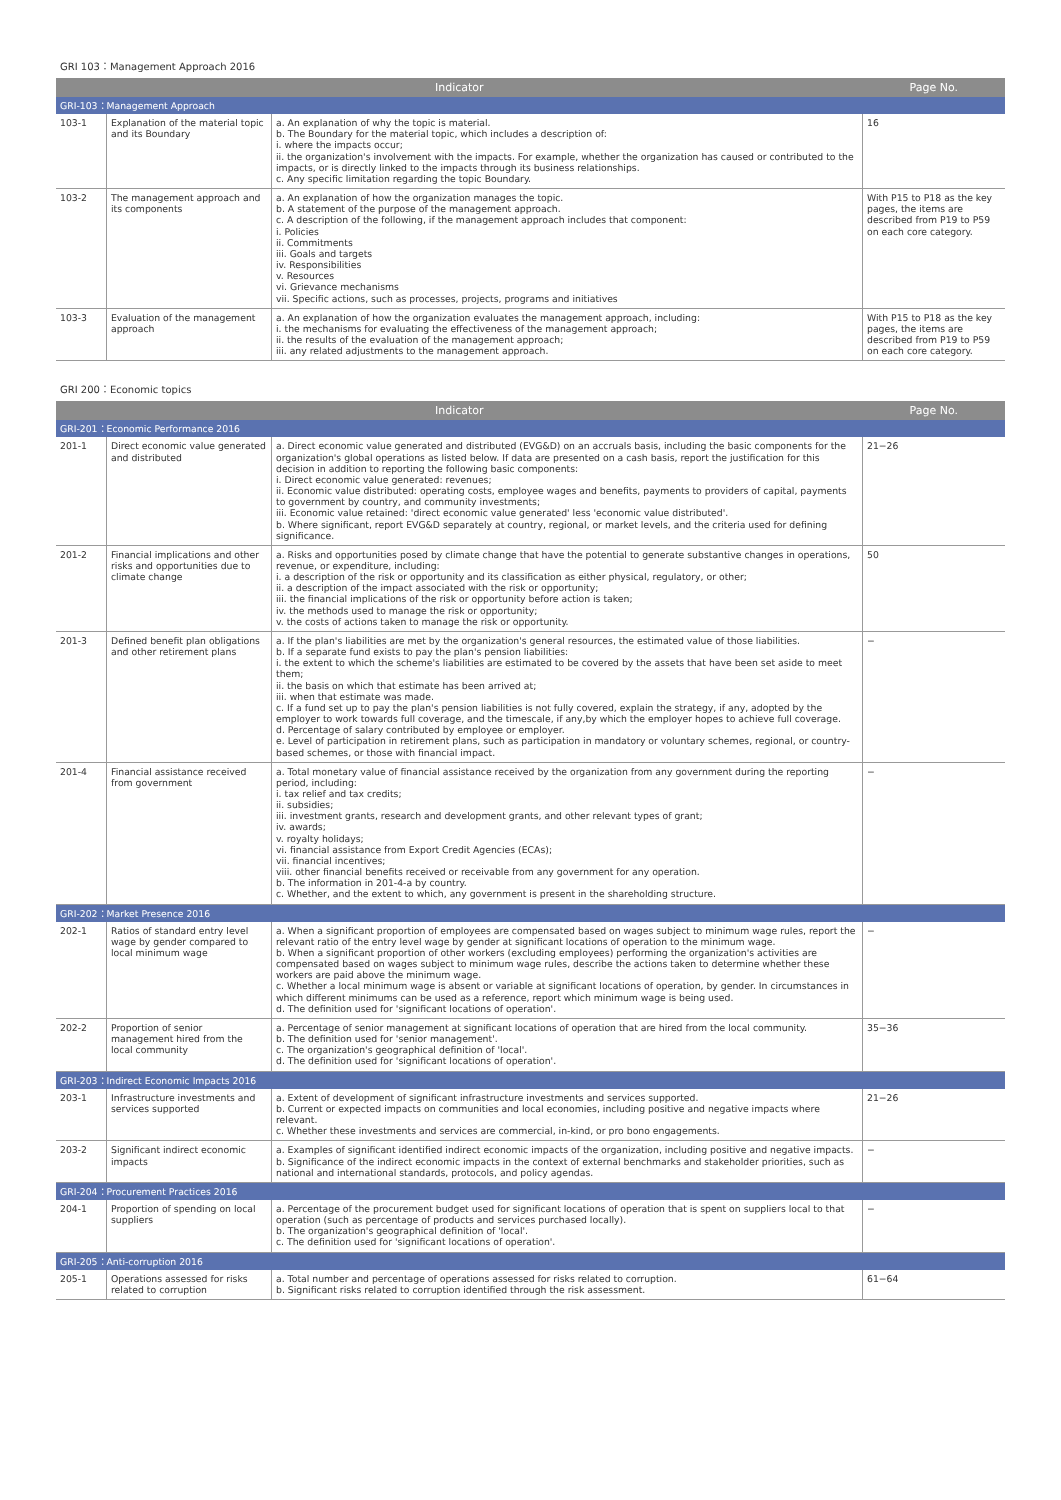GRI 103：Management Approach 2016
| Indicator | | | Page No. |
| --- | --- | --- | --- |
| GRI-103：Management Approach | | | |
| 103-1 | Explanation of the material topic and its Boundary | a. An explanation of why the topic is material. b. The Boundary for the material topic, which includes a description of: i. where the impacts occur; ii. the organization's involvement with the impacts. For example, whether the organization has caused or contributed to the impacts, or is directly linked to the impacts through its business relationships. c. Any specific limitation regarding the topic Boundary. | 16 |
| 103-2 | The management approach and its components | a. An explanation of how the organization manages the topic. b. A statement of the purpose of the management approach. c. A description of the following, if the management approach includes that component: i. Policies ii. Commitments iii. Goals and targets iv. Responsibilities v. Resources vi. Grievance mechanisms vii. Specific actions, such as processes, projects, programs and initiatives | With P15 to P18 as the key pages, the items are described from P19 to P59 on each core category. |
| 103-3 | Evaluation of the management approach | a. An explanation of how the organization evaluates the management approach, including: i. the mechanisms for evaluating the effectiveness of the management approach; ii. the results of the evaluation of the management approach; iii. any related adjustments to the management approach. | With P15 to P18 as the key pages, the items are described from P19 to P59 on each core category. |
GRI 200：Economic topics
| Indicator | | | Page No. |
| --- | --- | --- | --- |
| GRI-201：Economic Performance 2016 | | | |
| 201-1 | Direct economic value generated and distributed | a. Direct economic value generated and distributed (EVG&D) on an accruals basis, including the basic components for the organization's global operations as listed below. If data are presented on a cash basis, report the justification for this decision in addition to reporting the following basic components: i. Direct economic value generated: revenues; ii. Economic value distributed: operating costs, employee wages and benefits, payments to providers of capital, payments to government by country, and community investments; iii. Economic value retained: 'direct economic value generated' less 'economic value distributed'. b. Where significant, report EVG&D separately at country, regional, or market levels, and the criteria used for defining significance. | 21−26 |
| 201-2 | Financial implications and other risks and opportunities due to climate change | a. Risks and opportunities posed by climate change that have the potential to generate substantive changes in operations, revenue, or expenditure, including: i. a description of the risk or opportunity and its classification as either physical, regulatory, or other; ii. a description of the impact associated with the risk or opportunity; iii. the financial implications of the risk or opportunity before action is taken; iv. the methods used to manage the risk or opportunity; v. the costs of actions taken to manage the risk or opportunity. | 50 |
| 201-3 | Defined benefit plan obligations and other retirement plans | a. If the plan's liabilities are met by the organization's general resources, the estimated value of those liabilities. b. If a separate fund exists to pay the plan's pension liabilities: i. the extent to which the scheme's liabilities are estimated to be covered by the assets that have been set aside to meet them; ii. the basis on which that estimate has been arrived at; iii. when that estimate was made. c. If a fund set up to pay the plan's pension liabilities is not fully covered, explain the strategy, if any, adopted by the employer to work towards full coverage, and the timescale, if any,by which the employer hopes to achieve full coverage. d. Percentage of salary contributed by employee or employer. e. Level of participation in retirement plans, such as participation in mandatory or voluntary schemes, regional, or country-based schemes, or those with financial impact. | − |
| 201-4 | Financial assistance received from government | a. Total monetary value of financial assistance received by the organization from any government during the reporting period, including: i. tax relief and tax credits; ii. subsidies; iii. investment grants, research and development grants, and other relevant types of grant; iv. awards; v. royalty holidays; vi. financial assistance from Export Credit Agencies (ECAs); vii. financial incentives; viii. other financial benefits received or receivable from any government for any operation. b. The information in 201-4-a by country. c. Whether, and the extent to which, any government is present in the shareholding structure. | − |
| GRI-202：Market Presence 2016 | | | |
| 202-1 | Ratios of standard entry level wage by gender compared to local minimum wage | a. When a significant proportion of employees are compensated based on wages subject to minimum wage rules, report the relevant ratio of the entry level wage by gender at significant locations of operation to the minimum wage. b. When a significant proportion of other workers (excluding employees) performing the organization's activities are compensated based on wages subject to minimum wage rules, describe the actions taken to determine whether these workers are paid above the minimum wage. c. Whether a local minimum wage is absent or variable at significant locations of operation, by gender. In circumstances in which different minimums can be used as a reference, report which minimum wage is being used. d. The definition used for 'significant locations of operation'. | − |
| 202-2 | Proportion of senior management hired from the local community | a. Percentage of senior management at significant locations of operation that are hired from the local community. b. The definition used for 'senior management'. c. The organization's geographical definition of 'local'. d. The definition used for 'significant locations of operation'. | 35−36 |
| GRI-203：Indirect Economic Impacts 2016 | | | |
| 203-1 | Infrastructure investments and services supported | a. Extent of development of significant infrastructure investments and services supported. b. Current or expected impacts on communities and local economies, including positive and negative impacts where relevant. c. Whether these investments and services are commercial, in-kind, or pro bono engagements. | 21−26 |
| 203-2 | Significant indirect economic impacts | a. Examples of significant identified indirect economic impacts of the organization, including positive and negative impacts. b. Significance of the indirect economic impacts in the context of external benchmarks and stakeholder priorities, such as national and international standards, protocols, and policy agendas. | − |
| GRI-204：Procurement Practices 2016 | | | |
| 204-1 | Proportion of spending on local suppliers | a. Percentage of the procurement budget used for significant locations of operation that is spent on suppliers local to that operation (such as percentage of products and services purchased locally). b. The organization's geographical definition of 'local'. c. The definition used for 'significant locations of operation'. | − |
| GRI-205：Anti-corruption 2016 | | | |
| 205-1 | Operations assessed for risks related to corruption | a. Total number and percentage of operations assessed for risks related to corruption. b. Significant risks related to corruption identified through the risk assessment. | 61−64 |